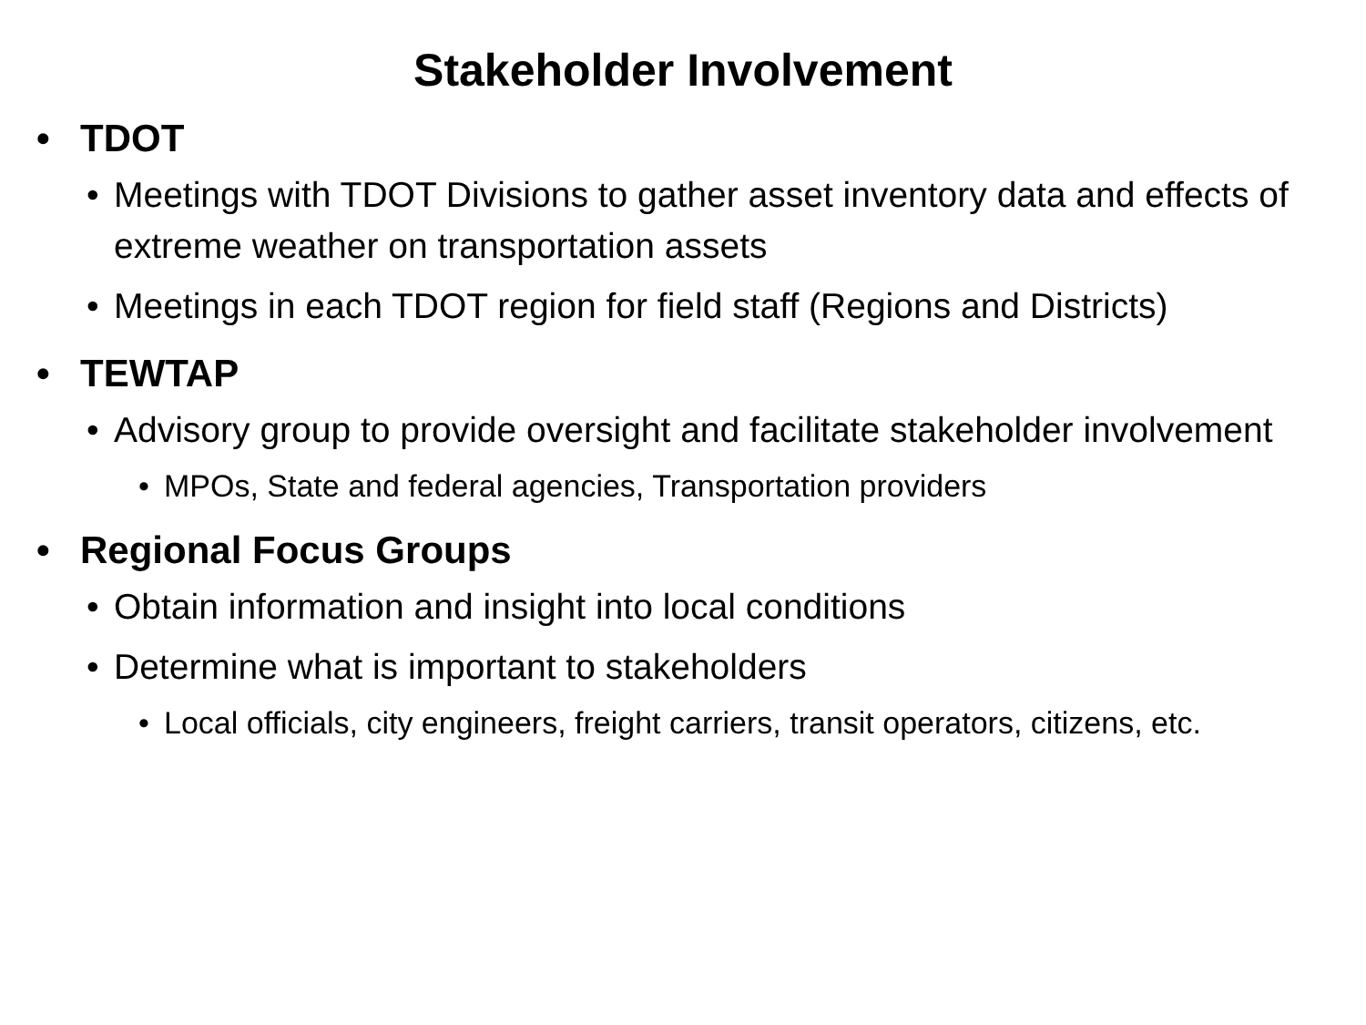Stakeholder Involvement
• TDOT
• Meetings with TDOT Divisions to gather asset inventory data and effects of extreme weather on transportation assets
• Meetings in each TDOT region for field staff (Regions and Districts)
• TEWTAP
• Advisory group to provide oversight and facilitate stakeholder involvement
• MPOs, State and federal agencies, Transportation providers
• Regional Focus Groups
• Obtain information and insight into local conditions
• Determine what is important to stakeholders
• Local officials, city engineers, freight carriers, transit operators, citizens, etc.